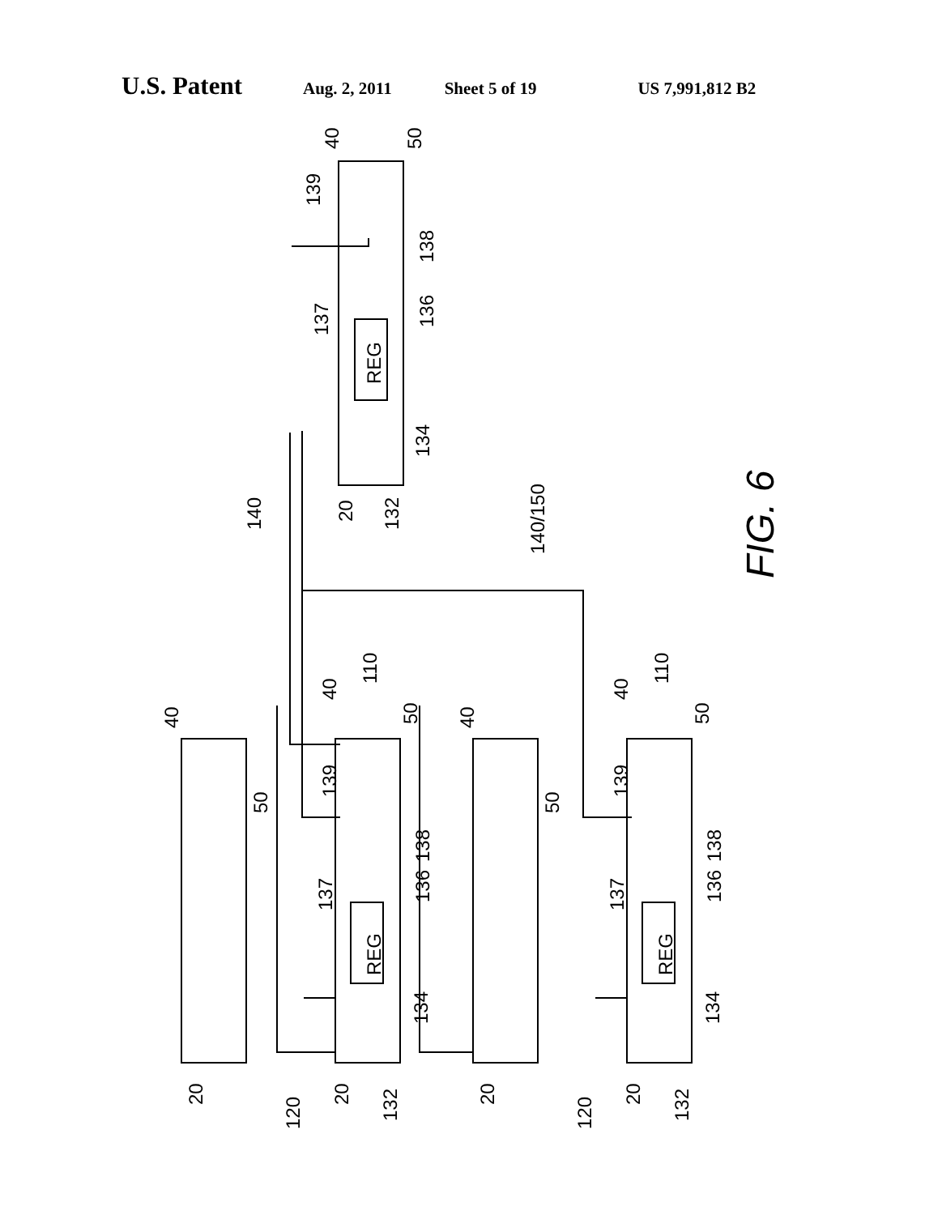U.S. Patent
Aug. 2, 2011 Sheet 5 of 19 US 7,991,812 B2
40
50
139
138
137
136
REG
134
20
132
140
140/150
FIG. 6
40
50
20
120
20
132
134
REG
137
136
138
139
40
110
50
40
50
20
120
20
132
134
REG
137
136
138
139
40
110
50